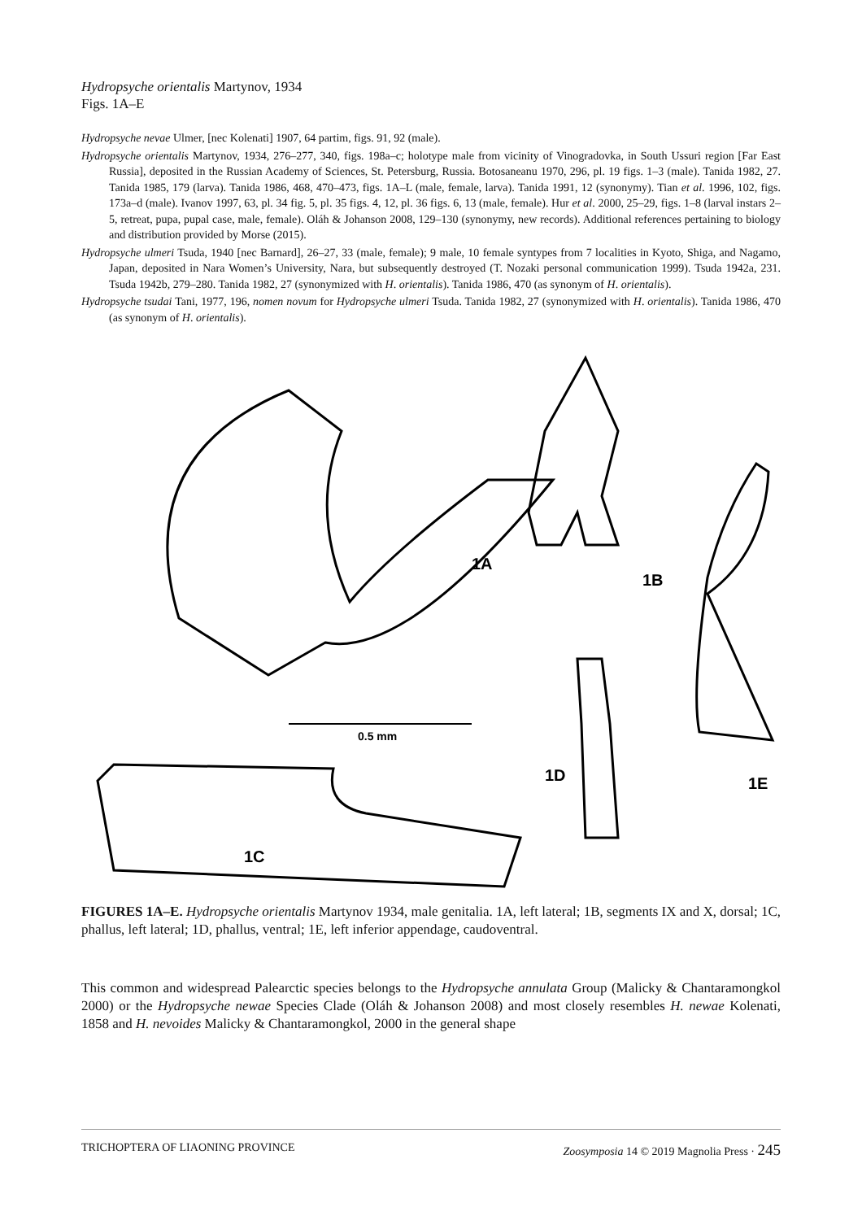Hydropsyche orientalis Martynov, 1934
Figs. 1A–E
Hydropsyche nevae Ulmer, [nec Kolenati] 1907, 64 partim, figs. 91, 92 (male).
Hydropsyche orientalis Martynov, 1934, 276–277, 340, figs. 198a–c; holotype male from vicinity of Vinogradovka, in South Ussuri region [Far East Russia], deposited in the Russian Academy of Sciences, St. Petersburg, Russia. Botosaneanu 1970, 296, pl. 19 figs. 1–3 (male). Tanida 1982, 27. Tanida 1985, 179 (larva). Tanida 1986, 468, 470–473, figs. 1A–L (male, female, larva). Tanida 1991, 12 (synonymy). Tian et al. 1996, 102, figs. 173a–d (male). Ivanov 1997, 63, pl. 34 fig. 5, pl. 35 figs. 4, 12, pl. 36 figs. 6, 13 (male, female). Hur et al. 2000, 25–29, figs. 1–8 (larval instars 2–5, retreat, pupa, pupal case, male, female). Oláh & Johanson 2008, 129–130 (synonymy, new records). Additional references pertaining to biology and distribution provided by Morse (2015).
Hydropsyche ulmeri Tsuda, 1940 [nec Barnard], 26–27, 33 (male, female); 9 male, 10 female syntypes from 7 localities in Kyoto, Shiga, and Nagamo, Japan, deposited in Nara Women’s University, Nara, but subsequently destroyed (T. Nozaki personal communication 1999). Tsuda 1942a, 231. Tsuda 1942b, 279–280. Tanida 1982, 27 (synonymized with H. orientalis). Tanida 1986, 470 (as synonym of H. orientalis).
Hydropsyche tsudai Tani, 1977, 196, nomen novum for Hydropsyche ulmeri Tsuda. Tanida 1982, 27 (synonymized with H. orientalis). Tanida 1986, 470 (as synonym of H. orientalis).
1A
1B
1D
1E
1C
0.5 mm
FIGURES 1A–E. Hydropsyche orientalis Martynov 1934, male genitalia. 1A, left lateral; 1B, segments IX and X, dorsal; 1C, phallus, left lateral; 1D, phallus, ventral; 1E, left inferior appendage, caudoventral.
This common and widespread Palearctic species belongs to the Hydropsyche annulata Group (Malicky & Chantaramongkol 2000) or the Hydropsyche newae Species Clade (Oláh & Johanson 2008) and most closely resembles H. newae Kolenati, 1858 and H. nevoides Malicky & Chantaramongkol, 2000 in the general shape
TRICHOPTERA OF LIAONING PROVINCE Zoosymposia 14 © 2019 Magnolia Press · 245